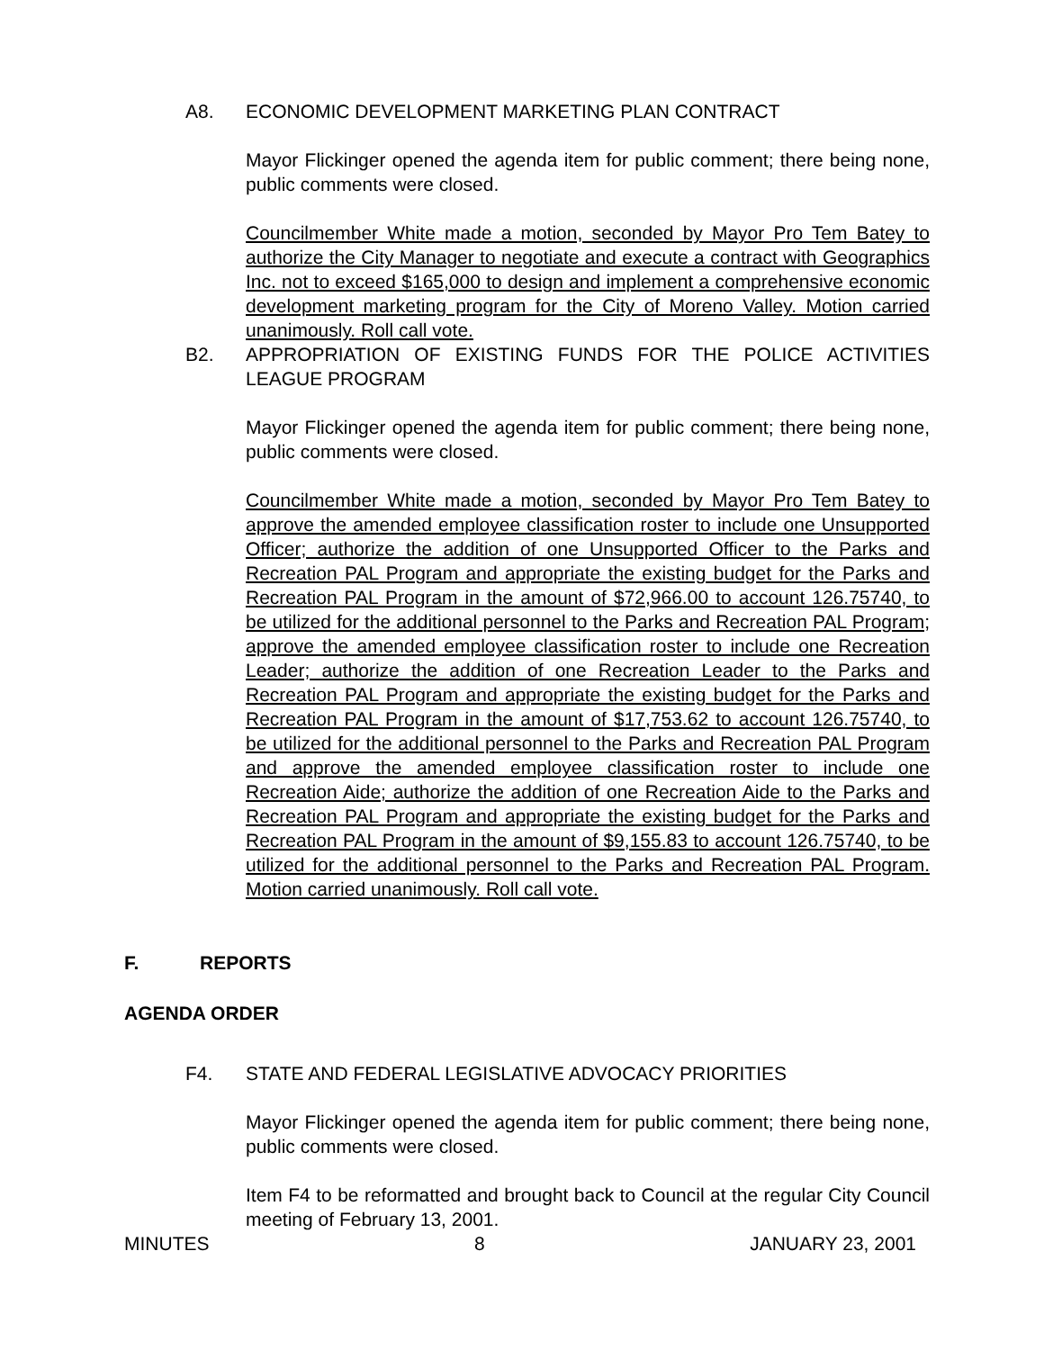A8. ECONOMIC DEVELOPMENT MARKETING PLAN CONTRACT
Mayor Flickinger opened the agenda item for public comment; there being none, public comments were closed.
Councilmember White made a motion, seconded by Mayor Pro Tem Batey to authorize the City Manager to negotiate and execute a contract with Geographics Inc. not to exceed $165,000 to design and implement a comprehensive economic development marketing program for the City of Moreno Valley. Motion carried unanimously. Roll call vote.
B2. APPROPRIATION OF EXISTING FUNDS FOR THE POLICE ACTIVITIES LEAGUE PROGRAM
Mayor Flickinger opened the agenda item for public comment; there being none, public comments were closed.
Councilmember White made a motion, seconded by Mayor Pro Tem Batey to approve the amended employee classification roster to include one Unsupported Officer; authorize the addition of one Unsupported Officer to the Parks and Recreation PAL Program and appropriate the existing budget for the Parks and Recreation PAL Program in the amount of $72,966.00 to account 126.75740, to be utilized for the additional personnel to the Parks and Recreation PAL Program; approve the amended employee classification roster to include one Recreation Leader; authorize the addition of one Recreation Leader to the Parks and Recreation PAL Program and appropriate the existing budget for the Parks and Recreation PAL Program in the amount of $17,753.62 to account 126.75740, to be utilized for the additional personnel to the Parks and Recreation PAL Program and approve the amended employee classification roster to include one Recreation Aide; authorize the addition of one Recreation Aide to the Parks and Recreation PAL Program and appropriate the existing budget for the Parks and Recreation PAL Program in the amount of $9,155.83 to account 126.75740, to be utilized for the additional personnel to the Parks and Recreation PAL Program. Motion carried unanimously. Roll call vote.
F. REPORTS
AGENDA ORDER
F4. STATE AND FEDERAL LEGISLATIVE ADVOCACY PRIORITIES
Mayor Flickinger opened the agenda item for public comment; there being none, public comments were closed.
Item F4 to be reformatted and brought back to Council at the regular City Council meeting of February 13, 2001.
MINUTES 8 JANUARY 23, 2001